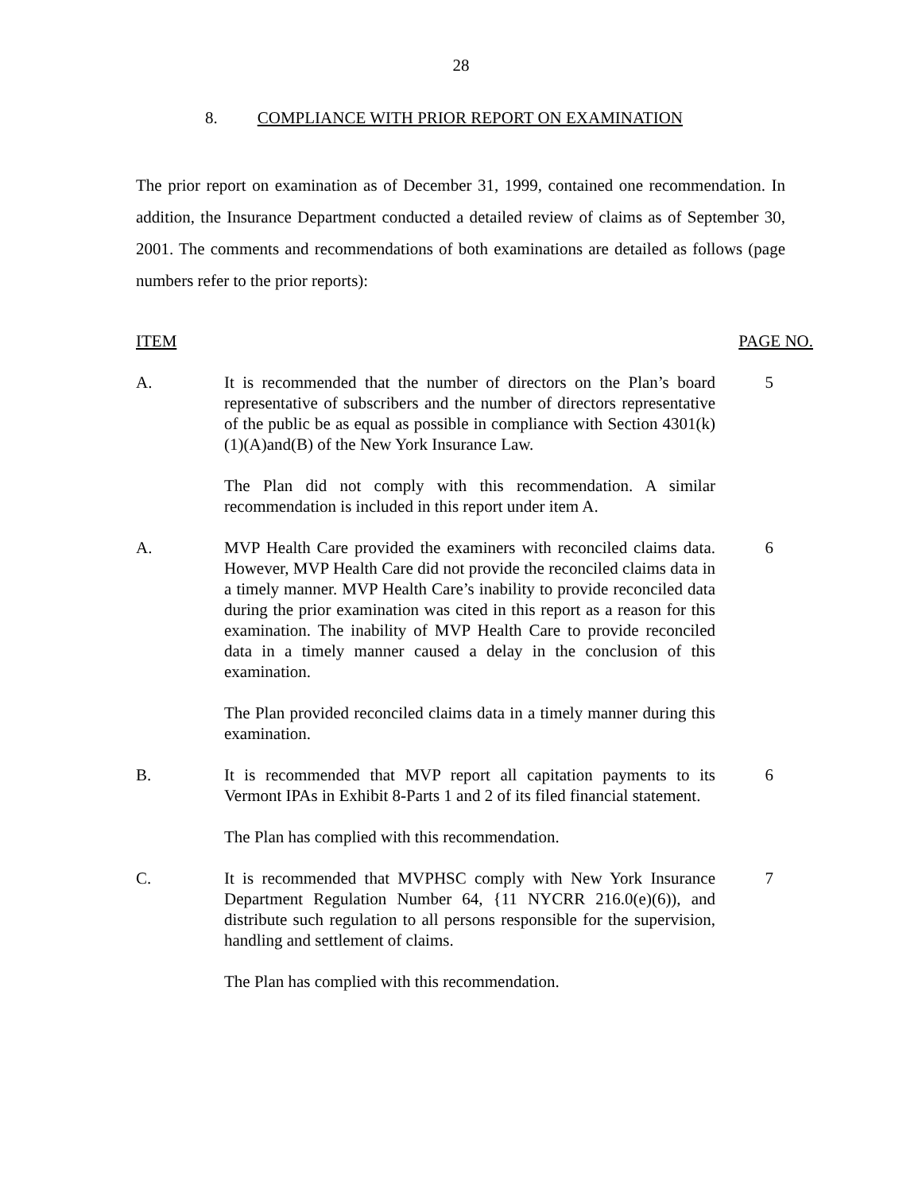28
8. COMPLIANCE WITH PRIOR REPORT ON EXAMINATION
The prior report on examination as of December 31, 1999, contained one recommendation. In addition, the Insurance Department conducted a detailed review of claims as of September 30, 2001. The comments and recommendations of both examinations are detailed as follows (page numbers refer to the prior reports):
ITEM PAGE NO.
A. It is recommended that the number of directors on the Plan’s board representative of subscribers and the number of directors representative of the public be as equal as possible in compliance with Section 4301(k)(1)(A)and(B) of the New York Insurance Law.
The Plan did not comply with this recommendation. A similar recommendation is included in this report under item A.
5
A. MVP Health Care provided the examiners with reconciled claims data. However, MVP Health Care did not provide the reconciled claims data in a timely manner. MVP Health Care’s inability to provide reconciled data during the prior examination was cited in this report as a reason for this examination. The inability of MVP Health Care to provide reconciled data in a timely manner caused a delay in the conclusion of this examination.
The Plan provided reconciled claims data in a timely manner during this examination.
6
B. It is recommended that MVP report all capitation payments to its Vermont IPAs in Exhibit 8-Parts 1 and 2 of its filed financial statement.
The Plan has complied with this recommendation.
6
C. It is recommended that MVPHSC comply with New York Insurance Department Regulation Number 64, {11 NYCRR 216.0(e)(6)), and distribute such regulation to all persons responsible for the supervision, handling and settlement of claims.
The Plan has complied with this recommendation.
7